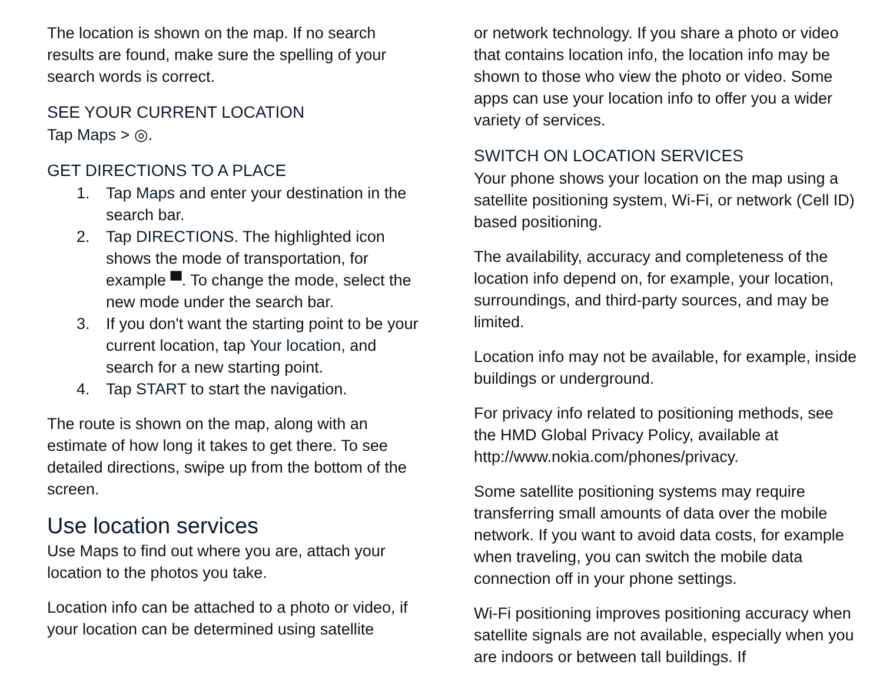The location is shown on the map. If no search results are found, make sure the spelling of your search words is correct.
SEE YOUR CURRENT LOCATION
Tap Maps > ◎.
GET DIRECTIONS TO A PLACE
1. Tap Maps and enter your destination in the search bar.
2. Tap DIRECTIONS. The highlighted icon shows the mode of transportation, for example ▀. To change the mode, select the new mode under the search bar.
3. If you don't want the starting point to be your current location, tap Your location, and search for a new starting point.
4. Tap START to start the navigation.
The route is shown on the map, along with an estimate of how long it takes to get there. To see detailed directions, swipe up from the bottom of the screen.
Use location services
Use Maps to find out where you are, attach your location to the photos you take.
Location info can be attached to a photo or video, if your location can be determined using satellite
or network technology. If you share a photo or video that contains location info, the location info may be shown to those who view the photo or video. Some apps can use your location info to offer you a wider variety of services.
SWITCH ON LOCATION SERVICES
Your phone shows your location on the map using a satellite positioning system, Wi-Fi, or network (Cell ID) based positioning.
The availability, accuracy and completeness of the location info depend on, for example, your location, surroundings, and third-party sources, and may be limited.
Location info may not be available, for example, inside buildings or underground.
For privacy info related to positioning methods, see the HMD Global Privacy Policy, available at http://www.nokia.com/phones/privacy.
Some satellite positioning systems may require transferring small amounts of data over the mobile network. If you want to avoid data costs, for example when traveling, you can switch the mobile data connection off in your phone settings.
Wi-Fi positioning improves positioning accuracy when satellite signals are not available, especially when you are indoors or between tall buildings. If